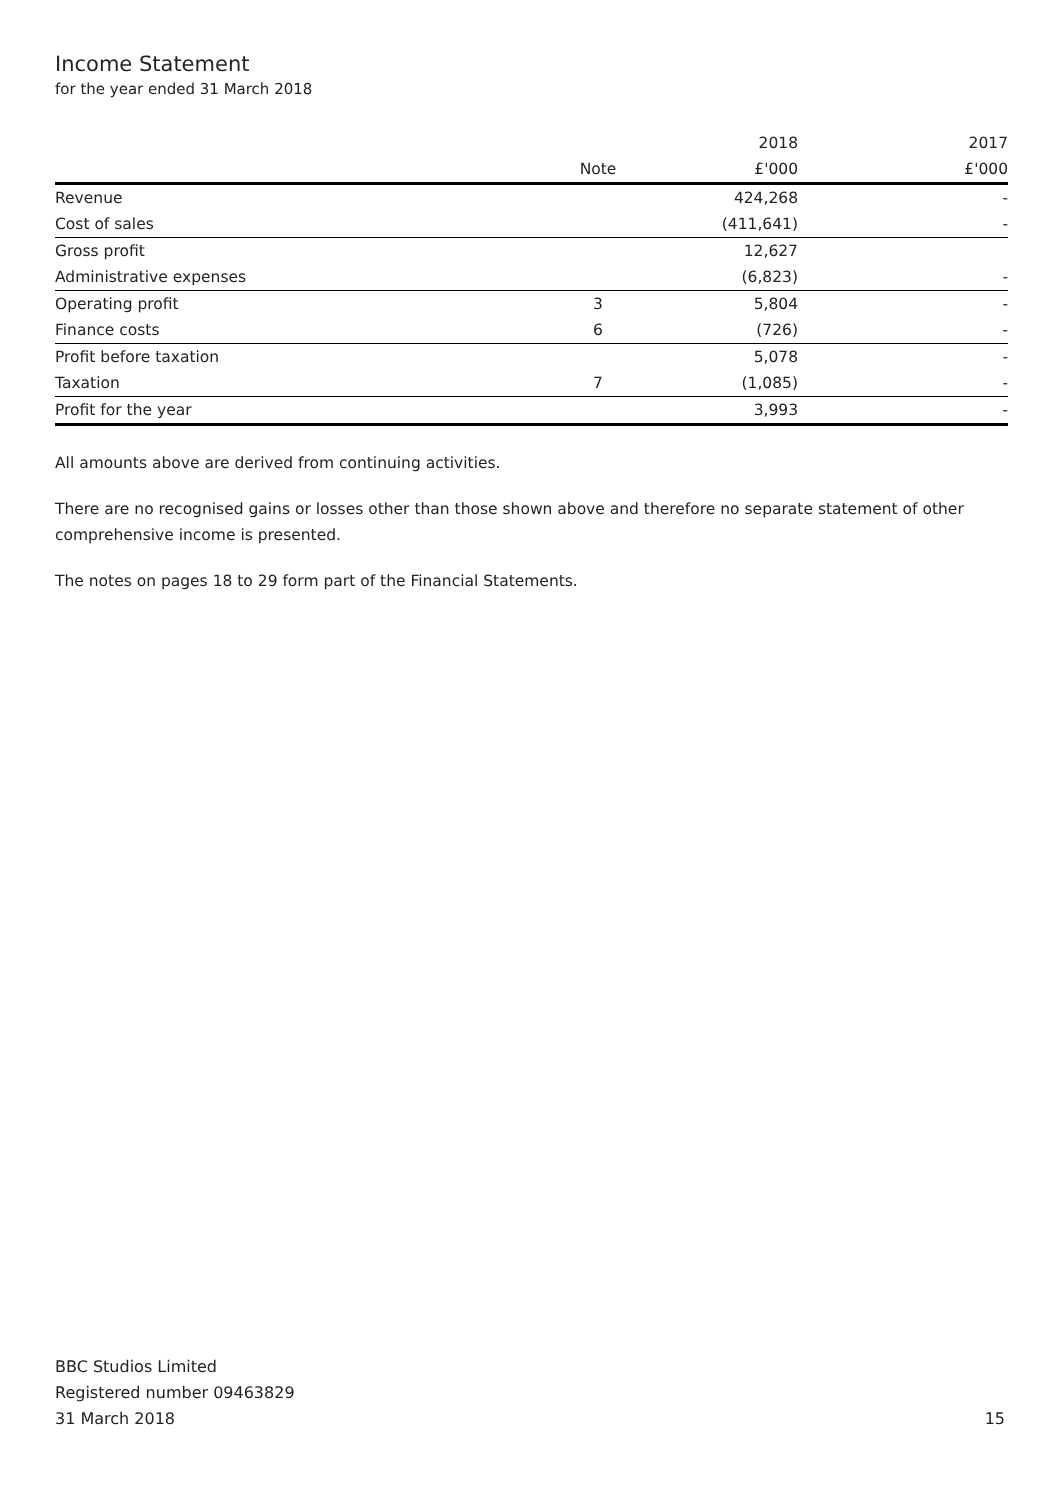Income Statement
for the year ended 31 March 2018
| | | 2018 | 2017 |
| --- | --- | --- | --- |
| | Note | £'000 | £'000 |
| Revenue | | 424,268 | - |
| Cost of sales | | (411,641) | - |
| Gross profit | | 12,627 | |
| Administrative expenses | | (6,823) | - |
| Operating profit | 3 | 5,804 | - |
| Finance costs | 6 | (726) | - |
| Profit before taxation | | 5,078 | - |
| Taxation | 7 | (1,085) | - |
| Profit for the year | | 3,993 | - |
All amounts above are derived from continuing activities.
There are no recognised gains or losses other than those shown above and therefore no separate statement of other comprehensive income is presented.
The notes on pages 18 to 29 form part of the Financial Statements.
BBC Studios Limited
Registered number 09463829
31 March 2018
15